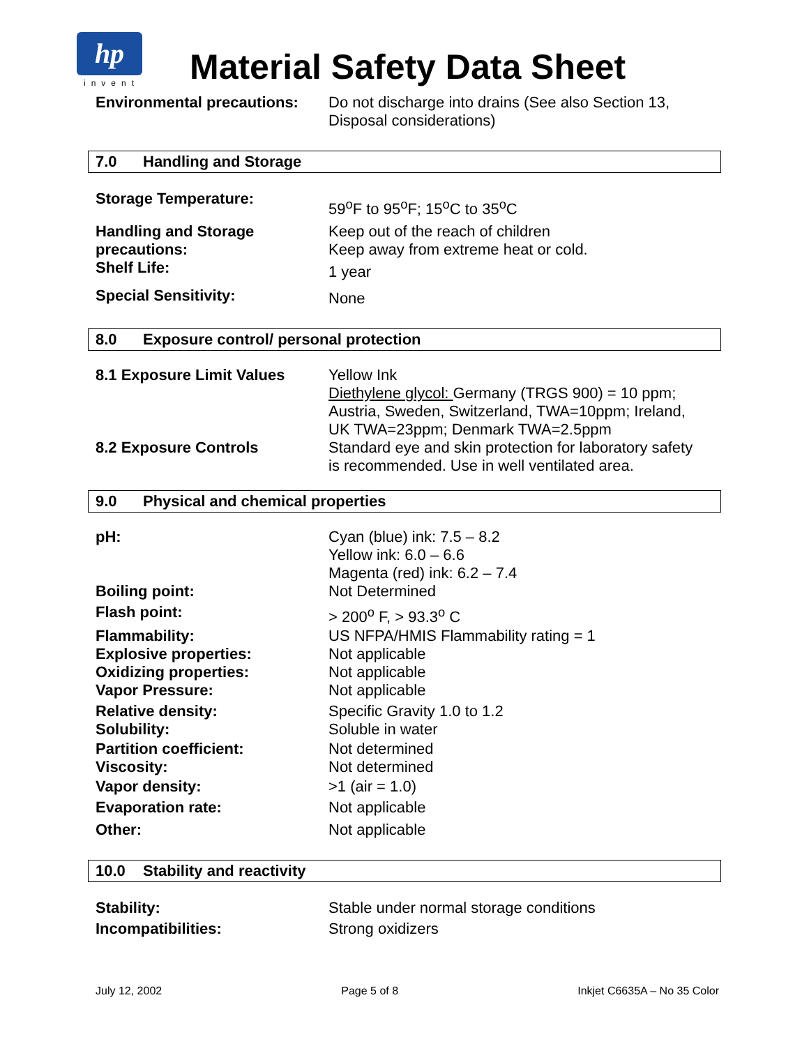hp
invent
Material Safety Data Sheet
Environmental precautions:
Do not discharge into drains (See also Section 13, Disposal considerations)
7.0 Handling and Storage
Storage Temperature:
59<sup>o</sup>F to 95<sup>o</sup>F; 15<sup>o</sup>C to 35<sup>o</sup>C
Handling and Storage precautions:
Keep out of the reach of children
Keep away from extreme heat or cold.
Shelf Life:
1 year
Special Sensitivity:
None
8.0 Exposure control/ personal protection
8.1 Exposure Limit Values Yellow Ink
Diethylene glycol: Germany (TRGS 900) = 10 ppm; Austria, Sweden, Switzerland, TWA=10ppm; Ireland, UK TWA=23ppm; Denmark TWA=2.5ppm
8.2 Exposure Controls Standard eye and skin protection for laboratory safety is recommended. Use in well ventilated area.
9.0 Physical and chemical properties
pH: Cyan (blue) ink: 7.5 – 8.2
Yellow ink: 6.0 – 6.6
Magenta (red) ink: 6.2 – 7.4
Boiling point: Not Determined
Flash point: > 200<sup>o</sup> F, > 93.3<sup>o</sup> C
Flammability: US NFPA/HMIS Flammability rating = 1
Explosive properties: Not applicable
Oxidizing properties: Not applicable
Vapor Pressure: Not applicable
Relative density: Specific Gravity 1.0 to 1.2
Solubility: Soluble in water
Partition coefficient: Not determined
Viscosity: Not determined
Vapor density: >1 (air = 1.0)
Evaporation rate: Not applicable
Other: Not applicable
10.0 Stability and reactivity
Stability: Stable under normal storage conditions
Incompatibilities: Strong oxidizers
July 12, 2002 Page 5 of 8 Inkjet C6635A – No 35 Color